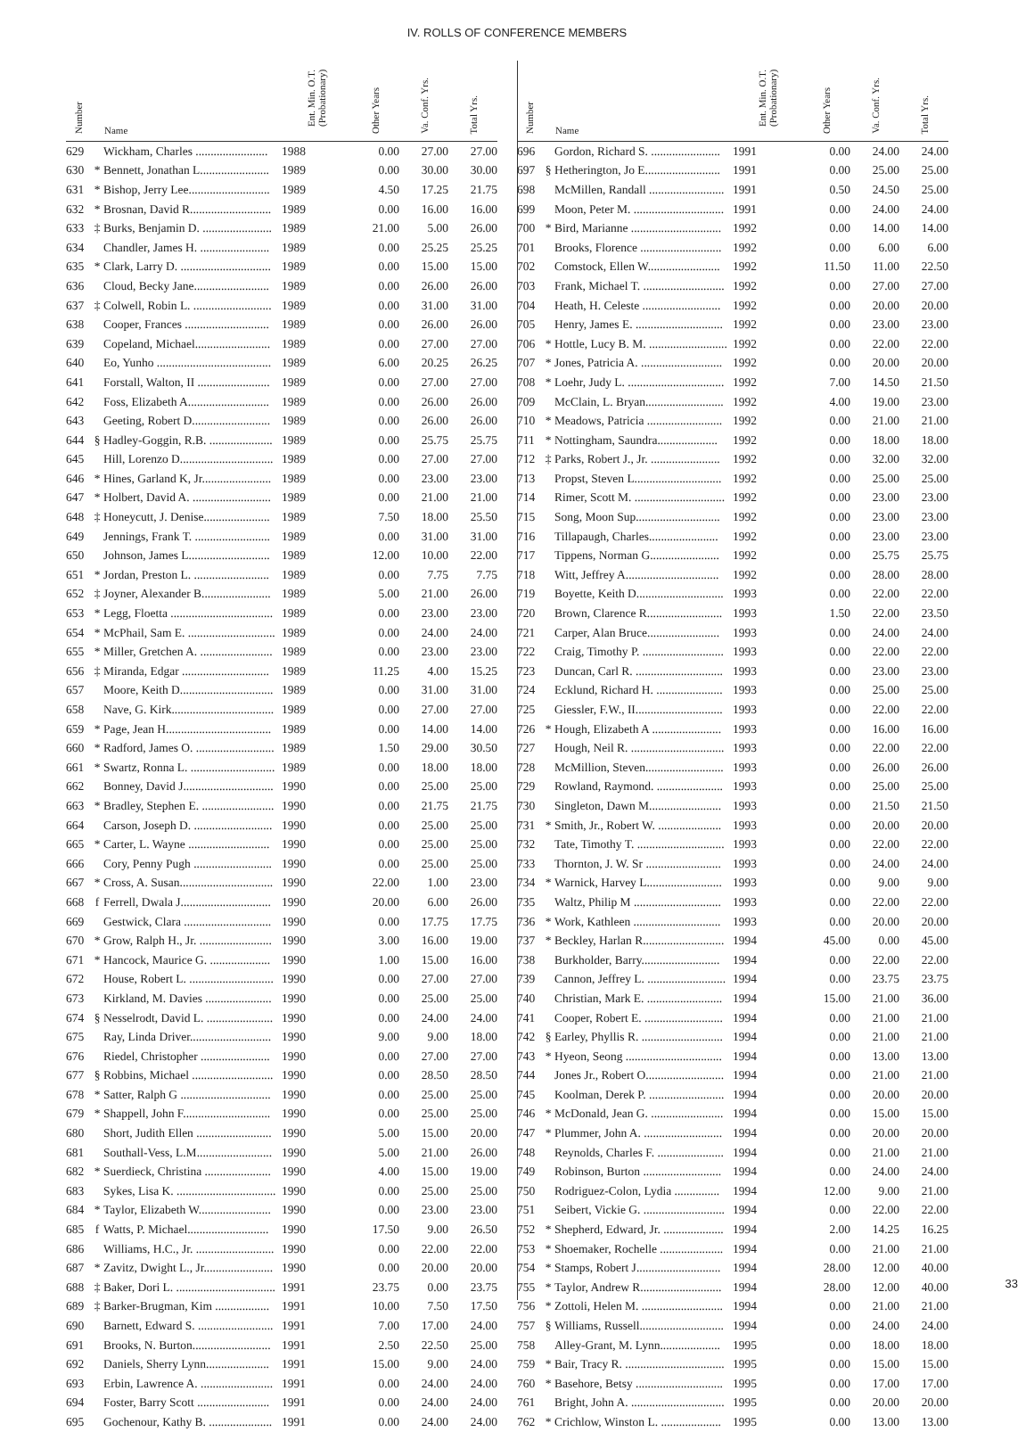IV. ROLLS OF CONFERENCE MEMBERS
| Number | | Name | Ent. Min. O.T. (Probationary) | Other Years | Va. Conf. Yrs. | Total Yrs. |
| --- | --- | --- | --- | --- | --- | --- |
| 629 | | Wickham, Charles ........................ | 1988 | 0.00 | 27.00 | 27.00 |
| 630 | * | Bennett, Jonathan L....................... | 1989 | 0.00 | 30.00 | 30.00 |
| 631 | * | Bishop, Jerry Lee........................... | 1989 | 4.50 | 17.25 | 21.75 |
| 632 | * | Brosnan, David R........................... | 1989 | 0.00 | 16.00 | 16.00 |
| 633 | ‡ | Burks, Benjamin D. ....................... | 1989 | 21.00 | 5.00 | 26.00 |
| 634 | | Chandler, James H. ....................... | 1989 | 0.00 | 25.25 | 25.25 |
| 635 | * | Clark, Larry D. .............................. | 1989 | 0.00 | 15.00 | 15.00 |
| 636 | | Cloud, Becky Jane......................... | 1989 | 0.00 | 26.00 | 26.00 |
| 637 | ‡ | Colwell, Robin L. .......................... | 1989 | 0.00 | 31.00 | 31.00 |
| 638 | | Cooper, Frances ............................ | 1989 | 0.00 | 26.00 | 26.00 |
| 639 | | Copeland, Michael......................... | 1989 | 0.00 | 27.00 | 27.00 |
| 640 | | Eo, Yunho ...................................... | 1989 | 6.00 | 20.25 | 26.25 |
| 641 | | Forstall, Walton, II ........................ | 1989 | 0.00 | 27.00 | 27.00 |
| 642 | | Foss, Elizabeth A........................... | 1989 | 0.00 | 26.00 | 26.00 |
| 643 | | Geeting, Robert D.......................... | 1989 | 0.00 | 26.00 | 26.00 |
| 644 | § | Hadley-Goggin, R.B. ..................... | 1989 | 0.00 | 25.75 | 25.75 |
| 645 | | Hill, Lorenzo D............................... | 1989 | 0.00 | 27.00 | 27.00 |
| 646 | * | Hines, Garland K, Jr....................... | 1989 | 0.00 | 23.00 | 23.00 |
| 647 | * | Holbert, David A. .......................... | 1989 | 0.00 | 21.00 | 21.00 |
| 648 | ‡ | Honeycutt, J. Denise...................... | 1989 | 7.50 | 18.00 | 25.50 |
| 649 | | Jennings, Frank T. ......................... | 1989 | 0.00 | 31.00 | 31.00 |
| 650 | | Johnson, James L........................... | 1989 | 12.00 | 10.00 | 22.00 |
| 651 | * | Jordan, Preston L. ......................... | 1989 | 0.00 | 7.75 | 7.75 |
| 652 | ‡ | Joyner, Alexander B....................... | 1989 | 5.00 | 21.00 | 26.00 |
| 653 | * | Legg, Floetta .................................. | 1989 | 0.00 | 23.00 | 23.00 |
| 654 | * | McPhail, Sam E. ............................. | 1989 | 0.00 | 24.00 | 24.00 |
| 655 | * | Miller, Gretchen A. ........................ | 1989 | 0.00 | 23.00 | 23.00 |
| 656 | ‡ | Miranda, Edgar ............................. | 1989 | 11.25 | 4.00 | 15.25 |
| 657 | | Moore, Keith D............................... | 1989 | 0.00 | 31.00 | 31.00 |
| 658 | | Nave, G. Kirk.................................. | 1989 | 0.00 | 27.00 | 27.00 |
| 659 | * | Page, Jean H................................... | 1989 | 0.00 | 14.00 | 14.00 |
| 660 | * | Radford, James O. .......................... | 1989 | 1.50 | 29.00 | 30.50 |
| 661 | * | Swartz, Ronna L. ............................ | 1989 | 0.00 | 18.00 | 18.00 |
| 662 | | Bonney, David J.............................. | 1990 | 0.00 | 25.00 | 25.00 |
| 663 | * | Bradley, Stephen E. ........................ | 1990 | 0.00 | 21.75 | 21.75 |
| 664 | | Carson, Joseph D. .......................... | 1990 | 0.00 | 25.00 | 25.00 |
| 665 | * | Carter, L. Wayne ........................... | 1990 | 0.00 | 25.00 | 25.00 |
| 666 | | Cory, Penny Pugh .......................... | 1990 | 0.00 | 25.00 | 25.00 |
| 667 | * | Cross, A. Susan............................... | 1990 | 22.00 | 1.00 | 23.00 |
| 668 | f | Ferrell, Dwala J.............................. | 1990 | 20.00 | 6.00 | 26.00 |
| 669 | | Gestwick, Clara ............................. | 1990 | 0.00 | 17.75 | 17.75 |
| 670 | * | Grow, Ralph H., Jr. ........................ | 1990 | 3.00 | 16.00 | 19.00 |
| 671 | * | Hancock, Maurice G. .................... | 1990 | 1.00 | 15.00 | 16.00 |
| 672 | | House, Robert L. ............................ | 1990 | 0.00 | 27.00 | 27.00 |
| 673 | | Kirkland, M. Davies ...................... | 1990 | 0.00 | 25.00 | 25.00 |
| 674 | § | Nesselrodt, David L. ...................... | 1990 | 0.00 | 24.00 | 24.00 |
| 675 | | Ray, Linda Driver........................... | 1990 | 9.00 | 9.00 | 18.00 |
| 676 | | Riedel, Christopher ....................... | 1990 | 0.00 | 27.00 | 27.00 |
| 677 | § | Robbins, Michael ........................... | 1990 | 0.00 | 28.50 | 28.50 |
| 678 | * | Satter, Ralph G .............................. | 1990 | 0.00 | 25.00 | 25.00 |
| 679 | * | Shappell, John F............................. | 1990 | 0.00 | 25.00 | 25.00 |
| 680 | | Short, Judith Ellen ......................... | 1990 | 5.00 | 15.00 | 20.00 |
| 681 | | Southall-Vess, L.M......................... | 1990 | 5.00 | 21.00 | 26.00 |
| 682 | * | Suerdieck, Christina ...................... | 1990 | 4.00 | 15.00 | 19.00 |
| 683 | | Sykes, Lisa K. ................................. | 1990 | 0.00 | 25.00 | 25.00 |
| 684 | * | Taylor, Elizabeth W........................ | 1990 | 0.00 | 23.00 | 23.00 |
| 685 | f | Watts, P. Michael........................... | 1990 | 17.50 | 9.00 | 26.50 |
| 686 | | Williams, H.C., Jr. .......................... | 1990 | 0.00 | 22.00 | 22.00 |
| 687 | * | Zavitz, Dwight L., Jr....................... | 1990 | 0.00 | 20.00 | 20.00 |
| 688 | ‡ | Baker, Dori L. ................................. | 1991 | 23.75 | 0.00 | 23.75 |
| 689 | ‡ | Barker-Brugman, Kim .................. | 1991 | 10.00 | 7.50 | 17.50 |
| 690 | | Barnett, Edward S. ......................... | 1991 | 7.00 | 17.00 | 24.00 |
| 691 | | Brooks, N. Burton.......................... | 1991 | 2.50 | 22.50 | 25.00 |
| 692 | | Daniels, Sherry Lynn..................... | 1991 | 15.00 | 9.00 | 24.00 |
| 693 | | Erbin, Lawrence A. ........................ | 1991 | 0.00 | 24.00 | 24.00 |
| 694 | | Foster, Barry Scott ........................ | 1991 | 0.00 | 24.00 | 24.00 |
| 695 | | Gochenour, Kathy B. ..................... | 1991 | 0.00 | 24.00 | 24.00 |
| Number | | Name | Ent. Min. O.T. (Probationary) | Other Years | Va. Conf. Yrs. | Total Yrs. |
| --- | --- | --- | --- | --- | --- | --- |
| 696 | | Gordon, Richard S. ....................... | 1991 | 0.00 | 24.00 | 24.00 |
| 697 | § | Hetherington, Jo E......................... | 1991 | 0.00 | 25.00 | 25.00 |
| 698 | | McMillen, Randall ......................... | 1991 | 0.50 | 24.50 | 25.00 |
| 699 | | Moon, Peter M. .............................. | 1991 | 0.00 | 24.00 | 24.00 |
| 700 | * | Bird, Marianne .............................. | 1992 | 0.00 | 14.00 | 14.00 |
| 701 | | Brooks, Florence ........................... | 1992 | 0.00 | 6.00 | 6.00 |
| 702 | | Comstock, Ellen W........................ | 1992 | 11.50 | 11.00 | 22.50 |
| 703 | | Frank, Michael T. ........................... | 1992 | 0.00 | 27.00 | 27.00 |
| 704 | | Heath, H. Celeste .......................... | 1992 | 0.00 | 20.00 | 20.00 |
| 705 | | Henry, James E. ............................. | 1992 | 0.00 | 23.00 | 23.00 |
| 706 | * | Hottle, Lucy B. M. .......................... | 1992 | 0.00 | 22.00 | 22.00 |
| 707 | * | Jones, Patricia A. ........................... | 1992 | 0.00 | 20.00 | 20.00 |
| 708 | * | Loehr, Judy L. ................................ | 1992 | 7.00 | 14.50 | 21.50 |
| 709 | | McClain, L. Bryan.......................... | 1992 | 4.00 | 19.00 | 23.00 |
| 710 | * | Meadows, Patricia ......................... | 1992 | 0.00 | 21.00 | 21.00 |
| 711 | * | Nottingham, Saundra.................... | 1992 | 0.00 | 18.00 | 18.00 |
| 712 | ‡ | Parks, Robert J., Jr. ....................... | 1992 | 0.00 | 32.00 | 32.00 |
| 713 | | Propst, Steven L............................. | 1992 | 0.00 | 25.00 | 25.00 |
| 714 | | Rimer, Scott M. .............................. | 1992 | 0.00 | 23.00 | 23.00 |
| 715 | | Song, Moon Sup............................ | 1992 | 0.00 | 23.00 | 23.00 |
| 716 | | Tillapaugh, Charles....................... | 1992 | 0.00 | 23.00 | 23.00 |
| 717 | | Tippens, Norman G....................... | 1992 | 0.00 | 25.75 | 25.75 |
| 718 | | Witt, Jeffrey A............................... | 1992 | 0.00 | 28.00 | 28.00 |
| 719 | | Boyette, Keith D............................. | 1993 | 0.00 | 22.00 | 22.00 |
| 720 | | Brown, Clarence R......................... | 1993 | 1.50 | 22.00 | 23.50 |
| 721 | | Carper, Alan Bruce........................ | 1993 | 0.00 | 24.00 | 24.00 |
| 722 | | Craig, Timothy P. ........................... | 1993 | 0.00 | 22.00 | 22.00 |
| 723 | | Duncan, Carl R. ............................. | 1993 | 0.00 | 23.00 | 23.00 |
| 724 | | Ecklund, Richard H. ...................... | 1993 | 0.00 | 25.00 | 25.00 |
| 725 | | Giessler, F.W., II............................. | 1993 | 0.00 | 22.00 | 22.00 |
| 726 | * | Hough, Elizabeth A ....................... | 1993 | 0.00 | 16.00 | 16.00 |
| 727 | | Hough, Neil R. ............................... | 1993 | 0.00 | 22.00 | 22.00 |
| 728 | | McMillion, Steven.......................... | 1993 | 0.00 | 26.00 | 26.00 |
| 729 | | Rowland, Raymond. ...................... | 1993 | 0.00 | 25.00 | 25.00 |
| 730 | | Singleton, Dawn M........................ | 1993 | 0.00 | 21.50 | 21.50 |
| 731 | * | Smith, Jr., Robert W. ..................... | 1993 | 0.00 | 20.00 | 20.00 |
| 732 | | Tate, Timothy T. ............................. | 1993 | 0.00 | 22.00 | 22.00 |
| 733 | | Thornton, J. W. Sr ......................... | 1993 | 0.00 | 24.00 | 24.00 |
| 734 | * | Warnick, Harvey L......................... | 1993 | 0.00 | 9.00 | 9.00 |
| 735 | | Waltz, Philip M ............................. | 1993 | 0.00 | 22.00 | 22.00 |
| 736 | * | Work, Kathleen ............................. | 1993 | 0.00 | 20.00 | 20.00 |
| 737 | * | Beckley, Harlan R........................... | 1994 | 45.00 | 0.00 | 45.00 |
| 738 | | Burkholder, Barry.......................... | 1994 | 0.00 | 22.00 | 22.00 |
| 739 | | Cannon, Jeffrey L. .......................... | 1994 | 0.00 | 23.75 | 23.75 |
| 740 | | Christian, Mark E. ......................... | 1994 | 15.00 | 21.00 | 36.00 |
| 741 | | Cooper, Robert E. .......................... | 1994 | 0.00 | 21.00 | 21.00 |
| 742 | § | Earley, Phyllis R. ........................... | 1994 | 0.00 | 21.00 | 21.00 |
| 743 | * | Hyeon, Seong ................................ | 1994 | 0.00 | 13.00 | 13.00 |
| 744 | | Jones Jr., Robert O.......................... | 1994 | 0.00 | 21.00 | 21.00 |
| 745 | | Koolman, Derek P. ......................... | 1994 | 0.00 | 20.00 | 20.00 |
| 746 | * | McDonald, Jean G. ........................ | 1994 | 0.00 | 15.00 | 15.00 |
| 747 | * | Plummer, John A. .......................... | 1994 | 0.00 | 20.00 | 20.00 |
| 748 | | Reynolds, Charles F. ...................... | 1994 | 0.00 | 21.00 | 21.00 |
| 749 | | Robinson, Burton .......................... | 1994 | 0.00 | 24.00 | 24.00 |
| 750 | | Rodriguez-Colon, Lydia ............... | 1994 | 12.00 | 9.00 | 21.00 |
| 751 | | Seibert, Vickie G. ........................... | 1994 | 0.00 | 22.00 | 22.00 |
| 752 | * | Shepherd, Edward, Jr. .................... | 1994 | 2.00 | 14.25 | 16.25 |
| 753 | * | Shoemaker, Rochelle ..................... | 1994 | 0.00 | 21.00 | 21.00 |
| 754 | * | Stamps, Robert J............................ | 1994 | 28.00 | 12.00 | 40.00 |
| 755 | * | Taylor, Andrew R........................... | 1994 | 28.00 | 12.00 | 40.00 |
| 756 | * | Zottoli, Helen M. ........................... | 1994 | 0.00 | 21.00 | 21.00 |
| 757 | § | Williams, Russell............................ | 1994 | 0.00 | 24.00 | 24.00 |
| 758 | | Alley-Grant, M. Lynn.................... | 1995 | 0.00 | 18.00 | 18.00 |
| 759 | * | Bair, Tracy R. ................................. | 1995 | 0.00 | 15.00 | 15.00 |
| 760 | * | Basehore, Betsy ............................. | 1995 | 0.00 | 17.00 | 17.00 |
| 761 | | Bright, John A. ............................... | 1995 | 0.00 | 20.00 | 20.00 |
| 762 | * | Crichlow, Winston L. .................... | 1995 | 0.00 | 13.00 | 13.00 |
33